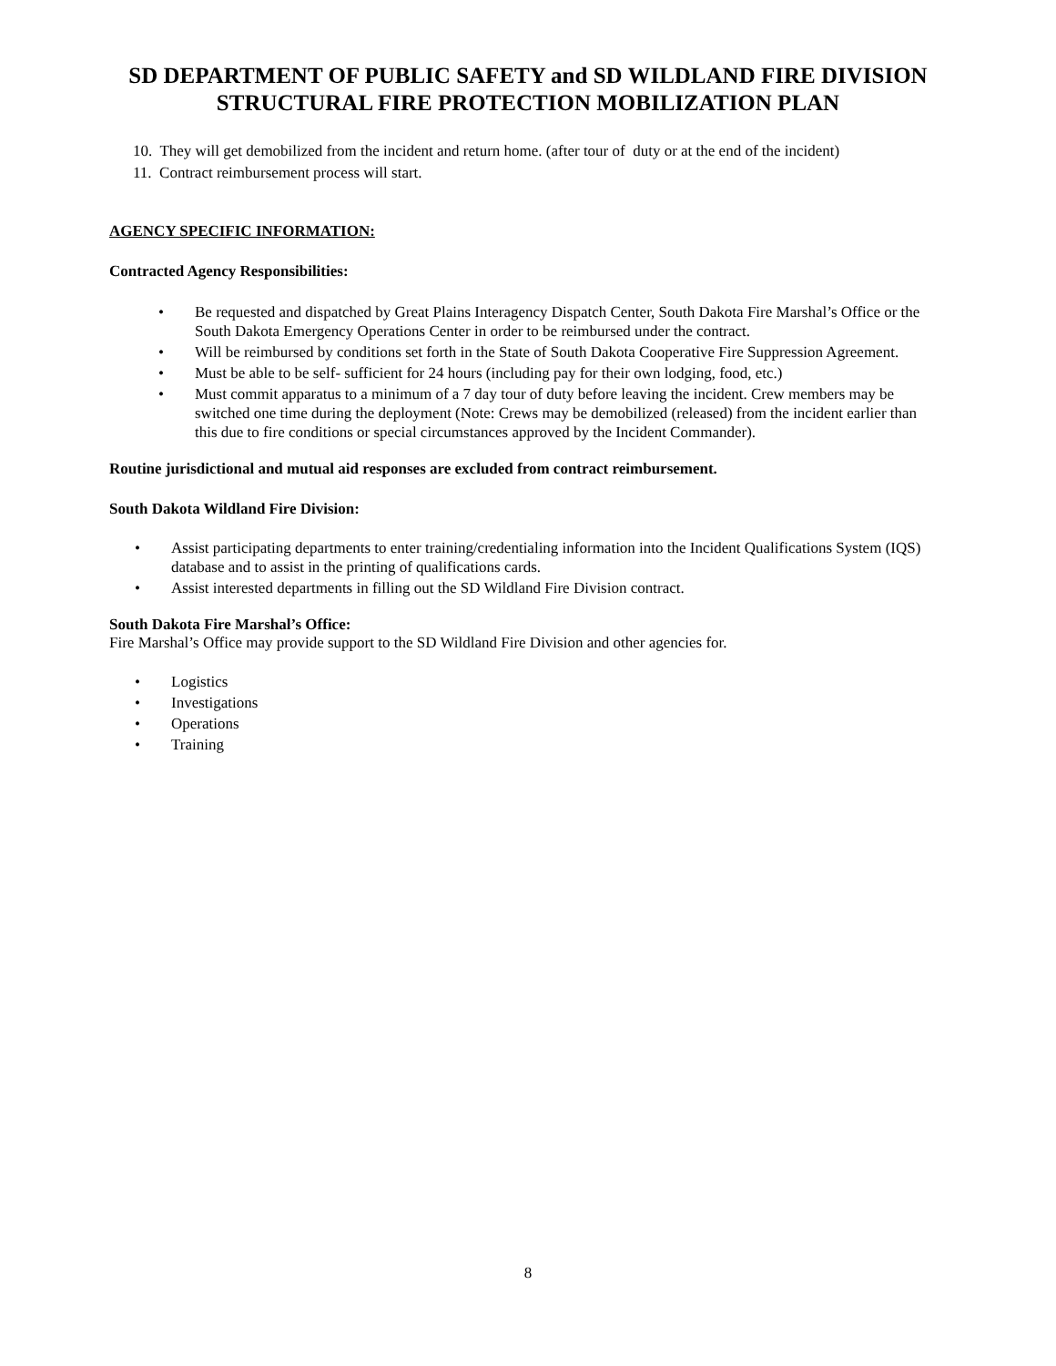SD DEPARTMENT OF PUBLIC SAFETY and SD WILDLAND FIRE DIVISION
STRUCTURAL FIRE PROTECTION MOBILIZATION PLAN
10. They will get demobilized from the incident and return home. (after tour of duty or at the end of the incident)
11. Contract reimbursement process will start.
AGENCY SPECIFIC INFORMATION:
Contracted Agency Responsibilities:
• Be requested and dispatched by Great Plains Interagency Dispatch Center, South Dakota Fire Marshal’s Office or the South Dakota Emergency Operations Center in order to be reimbursed under the contract.
• Will be reimbursed by conditions set forth in the State of South Dakota Cooperative Fire Suppression Agreement.
• Must be able to be self- sufficient for 24 hours (including pay for their own lodging, food, etc.)
• Must commit apparatus to a minimum of a 7 day tour of duty before leaving the incident. Crew members may be switched one time during the deployment (Note: Crews may be demobilized (released) from the incident earlier than this due to fire conditions or special circumstances approved by the Incident Commander).
Routine jurisdictional and mutual aid responses are excluded from contract reimbursement.
South Dakota Wildland Fire Division:
• Assist participating departments to enter training/credentialing information into the Incident Qualifications System (IQS) database and to assist in the printing of qualifications cards.
• Assist interested departments in filling out the SD Wildland Fire Division contract.
South Dakota Fire Marshal’s Office:
Fire Marshal’s Office may provide support to the SD Wildland Fire Division and other agencies for.
• Logistics
• Investigations
• Operations
• Training
8